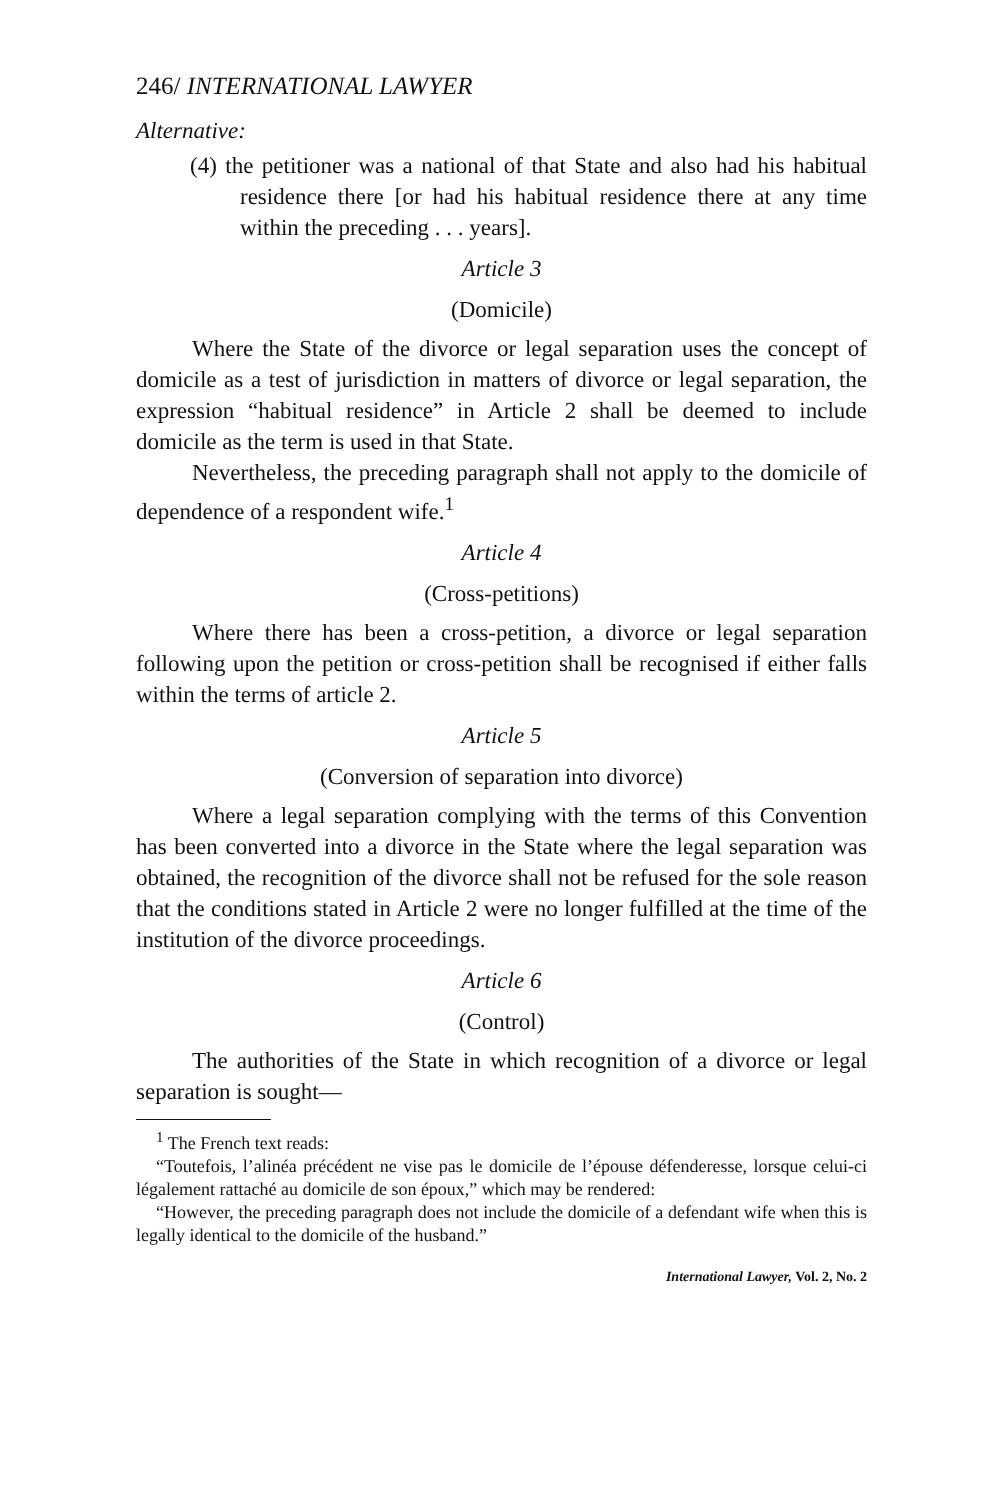246/ INTERNATIONAL LAWYER
Alternative:
(4) the petitioner was a national of that State and also had his habitual residence there [or had his habitual residence there at any time within the preceding . . . years].
Article 3
(Domicile)
Where the State of the divorce or legal separation uses the concept of domicile as a test of jurisdiction in matters of divorce or legal separation, the expression “habitual residence” in Article 2 shall be deemed to include domicile as the term is used in that State.
Nevertheless, the preceding paragraph shall not apply to the domicile of dependence of a respondent wife.<sup>1</sup>
Article 4
(Cross-petitions)
Where there has been a cross-petition, a divorce or legal separation following upon the petition or cross-petition shall be recognised if either falls within the terms of article 2.
Article 5
(Conversion of separation into divorce)
Where a legal separation complying with the terms of this Convention has been converted into a divorce in the State where the legal separation was obtained, the recognition of the divorce shall not be refused for the sole reason that the conditions stated in Article 2 were no longer fulfilled at the time of the institution of the divorce proceedings.
Article 6
(Control)
The authorities of the State in which recognition of a divorce or legal separation is sought—
<sup>1</sup> The French text reads:
“Toutefois, l’alinéa précédent ne vise pas le domicile de l’épouse défenderesse, lorsque celui-ci légalement rattaché au domicile de son époux,” which may be rendered:
“However, the preceding paragraph does not include the domicile of a defendant wife when this is legally identical to the domicile of the husband.”
International Lawyer, Vol. 2, No. 2